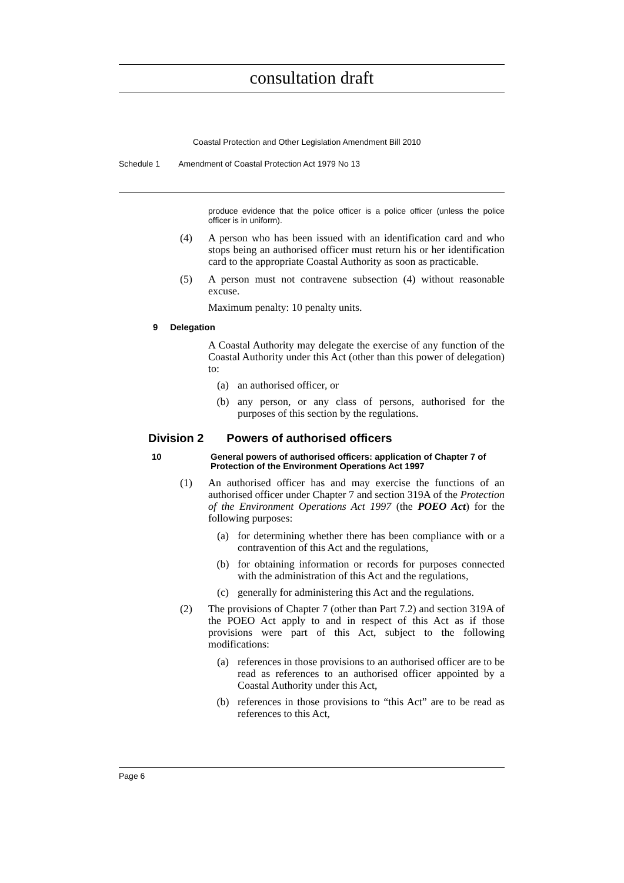consultation draft
Coastal Protection and Other Legislation Amendment Bill 2010
Schedule 1 Amendment of Coastal Protection Act 1979 No 13
produce evidence that the police officer is a police officer (unless the police officer is in uniform).
(4) A person who has been issued with an identification card and who stops being an authorised officer must return his or her identification card to the appropriate Coastal Authority as soon as practicable.
(5) A person must not contravene subsection (4) without reasonable excuse.
Maximum penalty: 10 penalty units.
9 Delegation
A Coastal Authority may delegate the exercise of any function of the Coastal Authority under this Act (other than this power of delegation) to:
(a) an authorised officer, or
(b) any person, or any class of persons, authorised for the purposes of this section by the regulations.
Division 2 Powers of authorised officers
10 General powers of authorised officers: application of Chapter 7 of Protection of the Environment Operations Act 1997
(1) An authorised officer has and may exercise the functions of an authorised officer under Chapter 7 and section 319A of the Protection of the Environment Operations Act 1997 (the POEO Act) for the following purposes:
(a) for determining whether there has been compliance with or a contravention of this Act and the regulations,
(b) for obtaining information or records for purposes connected with the administration of this Act and the regulations,
(c) generally for administering this Act and the regulations.
(2) The provisions of Chapter 7 (other than Part 7.2) and section 319A of the POEO Act apply to and in respect of this Act as if those provisions were part of this Act, subject to the following modifications:
(a) references in those provisions to an authorised officer are to be read as references to an authorised officer appointed by a Coastal Authority under this Act,
(b) references in those provisions to “this Act” are to be read as references to this Act,
Page 6